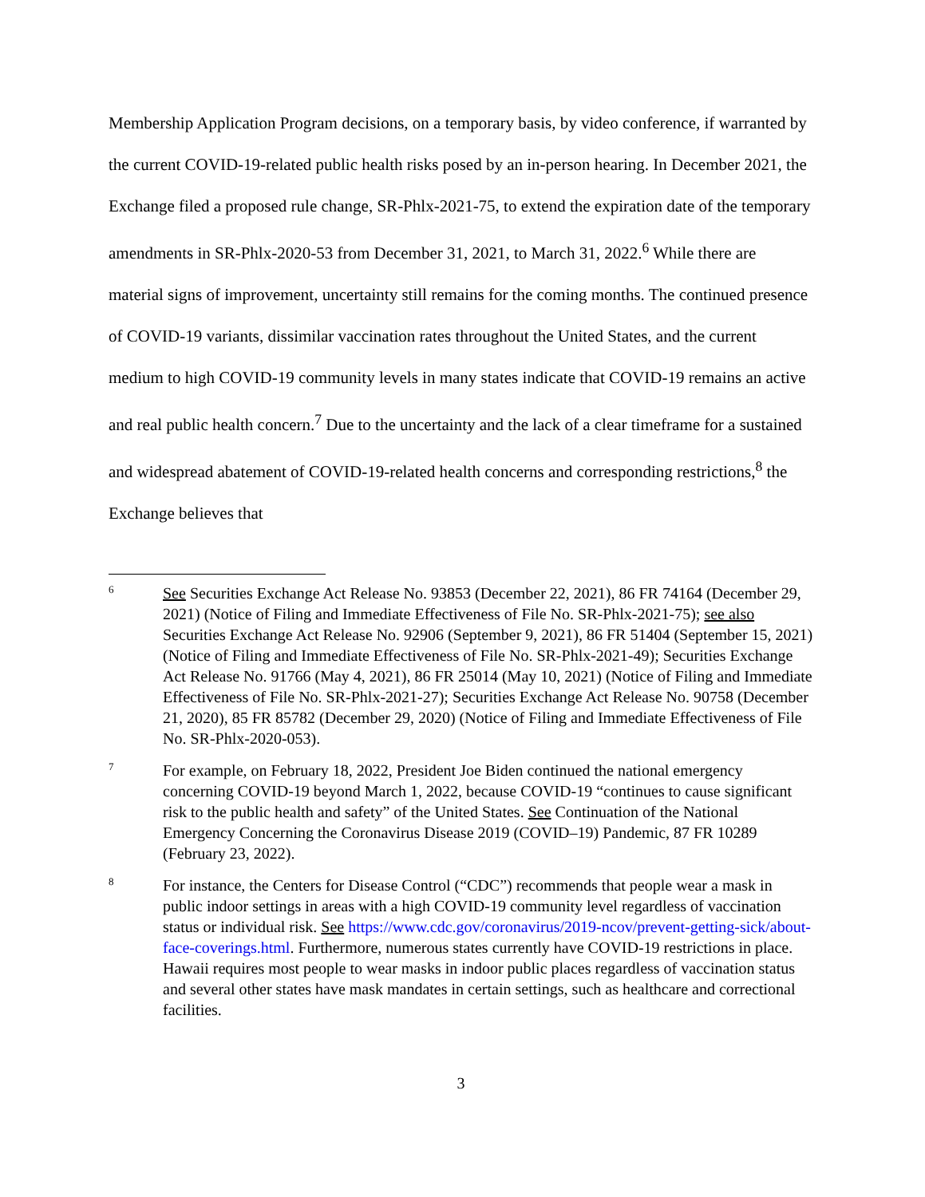Membership Application Program decisions, on a temporary basis, by video conference, if warranted by the current COVID-19-related public health risks posed by an in-person hearing. In December 2021, the Exchange filed a proposed rule change, SR-Phlx-2021-75, to extend the expiration date of the temporary amendments in SR-Phlx-2020-53 from December 31, 2021, to March 31, 2022.<sup>6</sup> While there are material signs of improvement, uncertainty still remains for the coming months. The continued presence of COVID-19 variants, dissimilar vaccination rates throughout the United States, and the current medium to high COVID-19 community levels in many states indicate that COVID-19 remains an active and real public health concern.<sup>7</sup> Due to the uncertainty and the lack of a clear timeframe for a sustained and widespread abatement of COVID-19-related health concerns and corresponding restrictions,<sup>8</sup> the Exchange believes that
6
See Securities Exchange Act Release No. 93853 (December 22, 2021), 86 FR 74164 (December 29, 2021) (Notice of Filing and Immediate Effectiveness of File No. SR-Phlx-2021-75); see also Securities Exchange Act Release No. 92906 (September 9, 2021), 86 FR 51404 (September 15, 2021) (Notice of Filing and Immediate Effectiveness of File No. SR-Phlx-2021-49); Securities Exchange Act Release No. 91766 (May 4, 2021), 86 FR 25014 (May 10, 2021) (Notice of Filing and Immediate Effectiveness of File No. SR-Phlx-2021-27); Securities Exchange Act Release No. 90758 (December 21, 2020), 85 FR 85782 (December 29, 2020) (Notice of Filing and Immediate Effectiveness of File No. SR-Phlx-2020-053).
7
For example, on February 18, 2022, President Joe Biden continued the national emergency concerning COVID-19 beyond March 1, 2022, because COVID-19 “continues to cause significant risk to the public health and safety” of the United States. See Continuation of the National Emergency Concerning the Coronavirus Disease 2019 (COVID–19) Pandemic, 87 FR 10289 (February 23, 2022).
8
For instance, the Centers for Disease Control (“CDC”) recommends that people wear a mask in public indoor settings in areas with a high COVID-19 community level regardless of vaccination status or individual risk. See https://www.cdc.gov/coronavirus/2019-ncov/prevent-getting-sick/about-face-coverings.html. Furthermore, numerous states currently have COVID-19 restrictions in place. Hawaii requires most people to wear masks in indoor public places regardless of vaccination status and several other states have mask mandates in certain settings, such as healthcare and correctional facilities.
3